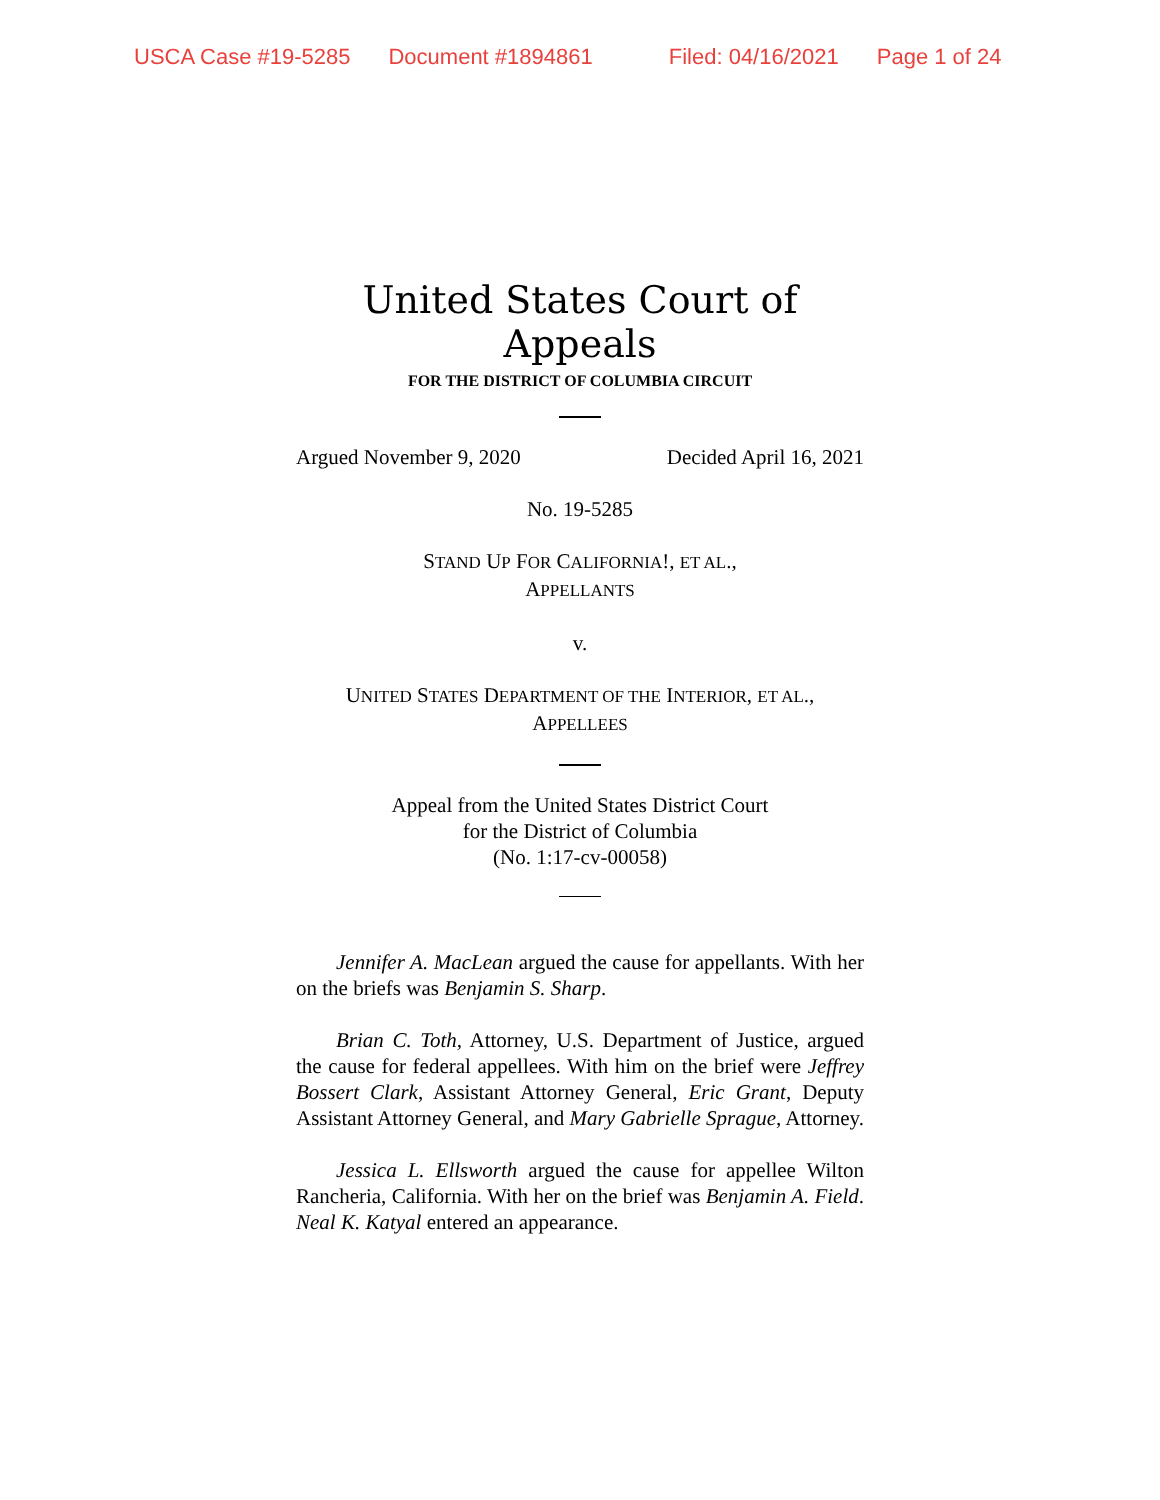USCA Case #19-5285 Document #1894861 Filed: 04/16/2021 Page 1 of 24
United States Court of Appeals
FOR THE DISTRICT OF COLUMBIA CIRCUIT
Argued November 9, 2020 Decided April 16, 2021
No. 19-5285
STAND UP FOR CALIFORNIA!, ET AL.,
APPELLANTS
v.
UNITED STATES DEPARTMENT OF THE INTERIOR, ET AL.,
APPELLEES
Appeal from the United States District Court
for the District of Columbia
(No. 1:17-cv-00058)
Jennifer A. MacLean argued the cause for appellants. With her on the briefs was Benjamin S. Sharp.
Brian C. Toth, Attorney, U.S. Department of Justice, argued the cause for federal appellees. With him on the brief were Jeffrey Bossert Clark, Assistant Attorney General, Eric Grant, Deputy Assistant Attorney General, and Mary Gabrielle Sprague, Attorney.
Jessica L. Ellsworth argued the cause for appellee Wilton Rancheria, California. With her on the brief was Benjamin A. Field. Neal K. Katyal entered an appearance.